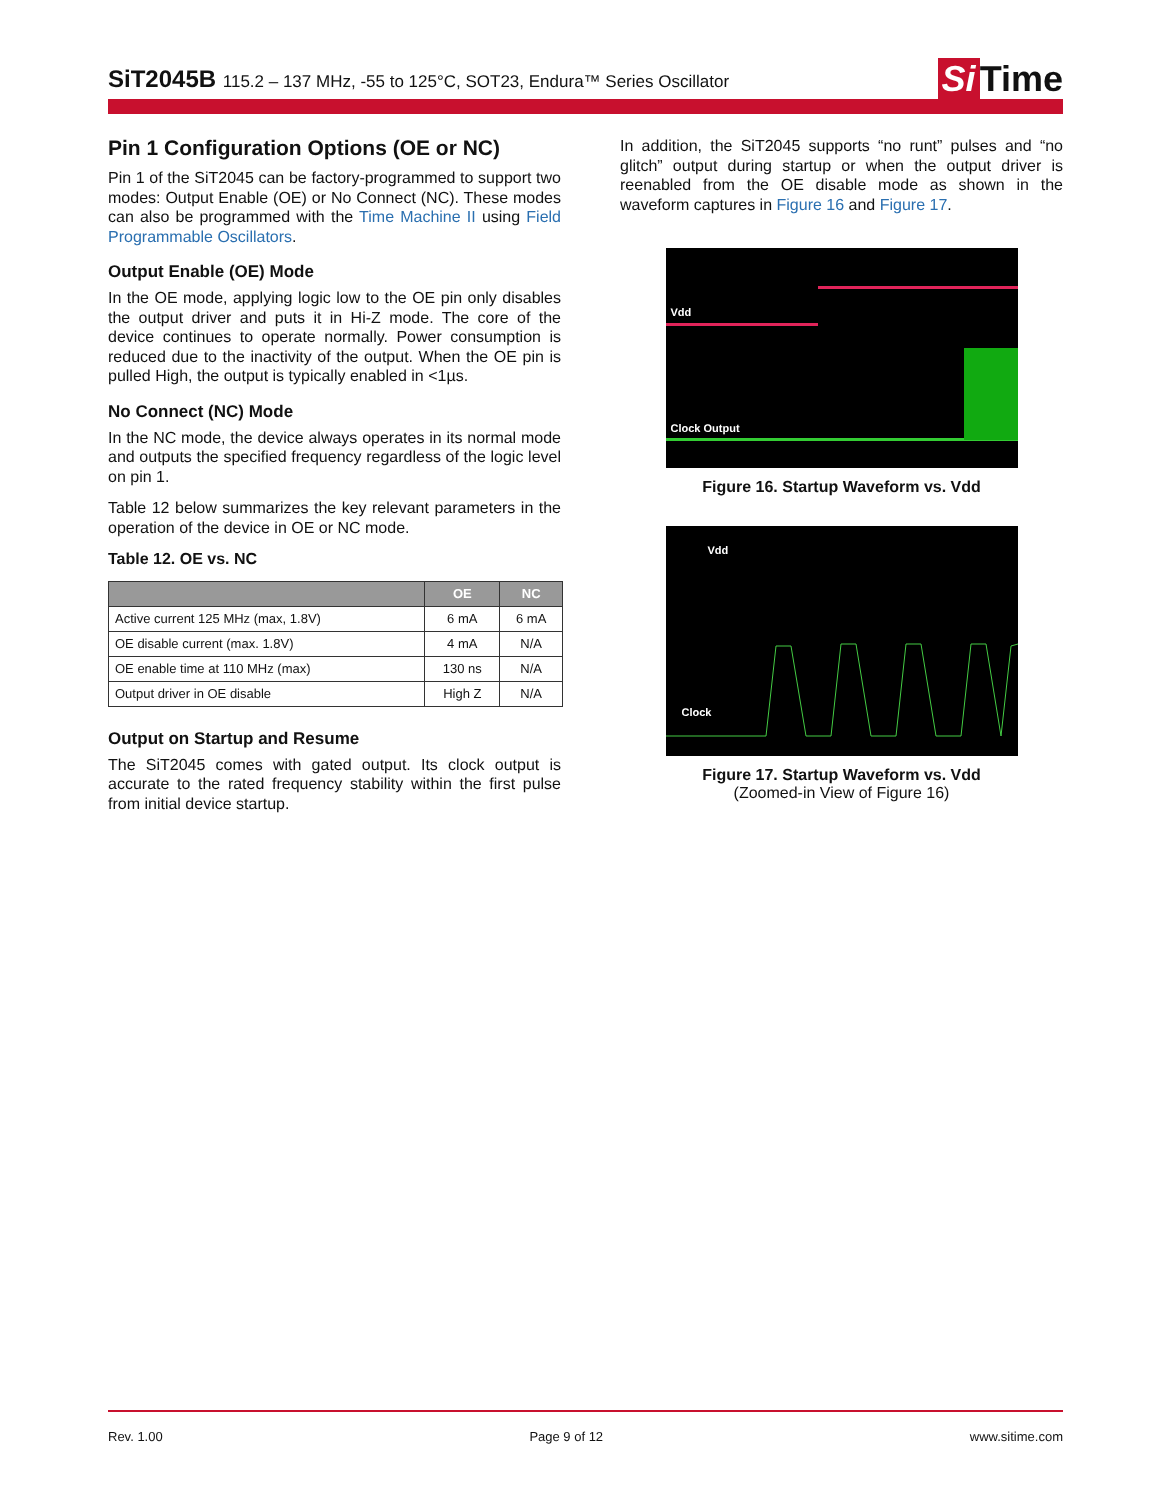SiT2045B 115.2 – 137 MHz, -55 to 125°C, SOT23, Endura™ Series Oscillator
Si Time
Pin 1 Configuration Options (OE or NC)
Pin 1 of the SiT2045 can be factory-programmed to support two modes: Output Enable (OE) or No Connect (NC). These modes can also be programmed with the Time Machine II using Field Programmable Oscillators.
Output Enable (OE) Mode
In the OE mode, applying logic low to the OE pin only disables the output driver and puts it in Hi-Z mode. The core of the device continues to operate normally. Power consumption is reduced due to the inactivity of the output. When the OE pin is pulled High, the output is typically enabled in <1µs.
No Connect (NC) Mode
In the NC mode, the device always operates in its normal mode and outputs the specified frequency regardless of the logic level on pin 1.
Table 12 below summarizes the key relevant parameters in the operation of the device in OE or NC mode.
Table 12. OE vs. NC
| | OE | NC |
| --- | --- | --- |
| Active current 125 MHz (max, 1.8V) | 6 mA | 6 mA |
| OE disable current (max. 1.8V) | 4 mA | N/A |
| OE enable time at 110 MHz (max) | 130 ns | N/A |
| Output driver in OE disable | High Z | N/A |
Output on Startup and Resume
The SiT2045 comes with gated output. Its clock output is accurate to the rated frequency stability within the first pulse from initial device startup.
In addition, the SiT2045 supports “no runt” pulses and “no glitch” output during startup or when the output driver is reenabled from the OE disable mode as shown in the waveform captures in Figure 16 and Figure 17.
Vdd
Clock Output
Figure 16. Startup Waveform vs. Vdd
Vdd
Clock
Figure 17. Startup Waveform vs. Vdd
(Zoomed-in View of Figure 16)
Rev. 1.00 Page 9 of 12 www.sitime.com